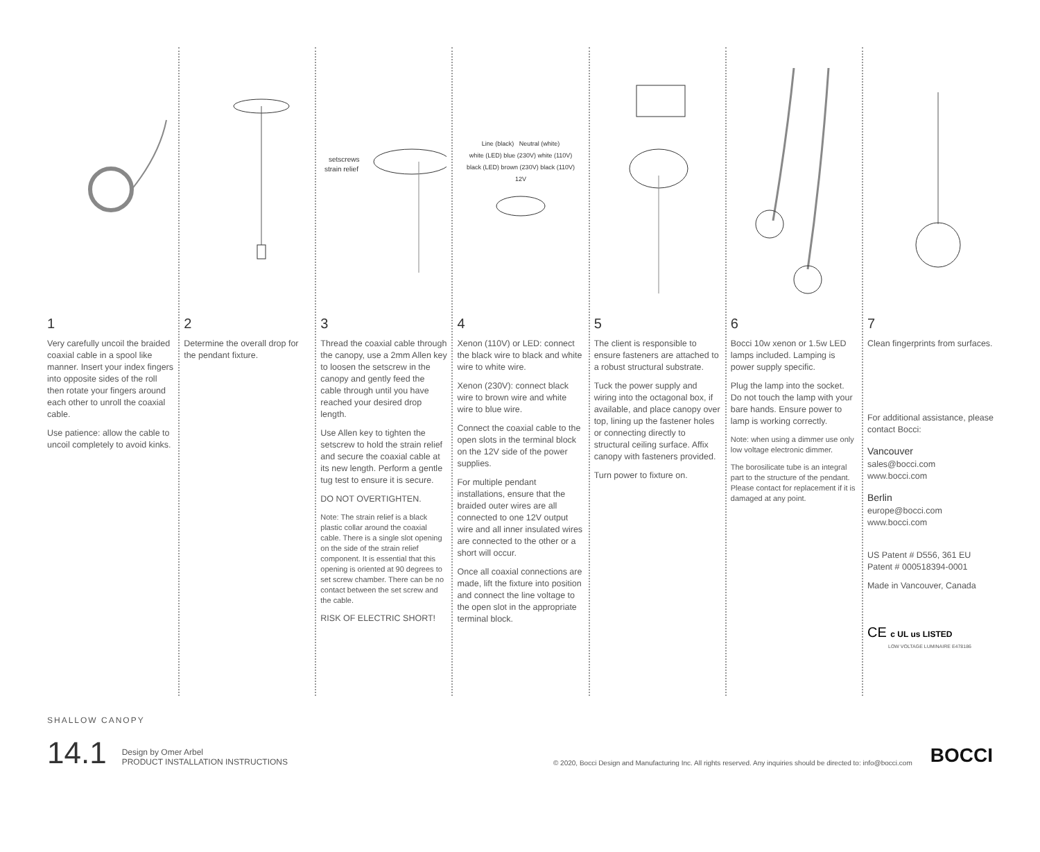1
Very carefully uncoil the braided coaxial cable in a spool like manner. Insert your index fingers into opposite sides of the roll then rotate your fingers around each other to unroll the coaxial cable.
Use patience: allow the cable to uncoil completely to avoid kinks.
2
Determine the overall drop for the pendant fixture.
setscrews
strain relief
3
Thread the coaxial cable through the canopy, use a 2mm Allen key to loosen the setscrew in the canopy and gently feed the cable through until you have reached your desired drop length.
Use Allen key to tighten the setscrew to hold the strain relief and secure the coaxial cable at its new length. Perform a gentle tug test to ensure it is secure.
DO NOT OVERTIGHTEN.
Note: The strain relief is a black plastic collar around the coaxial cable. There is a single slot opening on the side of the strain relief component. It is essential that this opening is oriented at 90 degrees to set screw chamber. There can be no contact between the set screw and the cable.
RISK OF ELECTRIC SHORT!
Line (black) Neutral (white)
white (LED) blue (230V) white (110V)
black (LED) brown (230V) black (110V)
12V
4
Xenon (110V) or LED: connect the black wire to black and white wire to white wire.
Xenon (230V): connect black wire to brown wire and white wire to blue wire.
Connect the coaxial cable to the open slots in the terminal block on the 12V side of the power supplies.
For multiple pendant installations, ensure that the braided outer wires are all connected to one 12V output wire and all inner insulated wires are connected to the other or a short will occur.
Once all coaxial connections are made, lift the fixture into position and connect the line voltage to the open slot in the appropriate terminal block.
5
The client is responsible to ensure fasteners are attached to a robust structural substrate.
Tuck the power supply and wiring into the octagonal box, if available, and place canopy over top, lining up the fastener holes or connecting directly to structural ceiling surface. Affix canopy with fasteners provided.
Turn power to fixture on.
6
Bocci 10w xenon or 1.5w LED lamps included. Lamping is power supply specific.
Plug the lamp into the socket. Do not touch the lamp with your bare hands. Ensure power to lamp is working correctly.
Note: when using a dimmer use only low voltage electronic dimmer.
The borosilicate tube is an integral part to the structure of the pendant. Please contact for replacement if it is damaged at any point.
7
Clean fingerprints from surfaces.
For additional assistance, please contact Bocci:
Vancouver
sales@bocci.com
www.bocci.com
Berlin
europe@bocci.com
www.bocci.com
US Patent # D556, 361 EU Patent # 000518394-0001
Made in Vancouver, Canada
CE c UL us LISTED
LOW VOLTAGE LUMINAIRE E478186
SHALLOW CANOPY
14.1 Design by Omer Arbel
PRODUCT INSTALLATION INSTRUCTIONS © 2020, Bocci Design and Manufacturing Inc. All rights reserved. Any inquiries should be directed to: info@bocci.com BOCCI